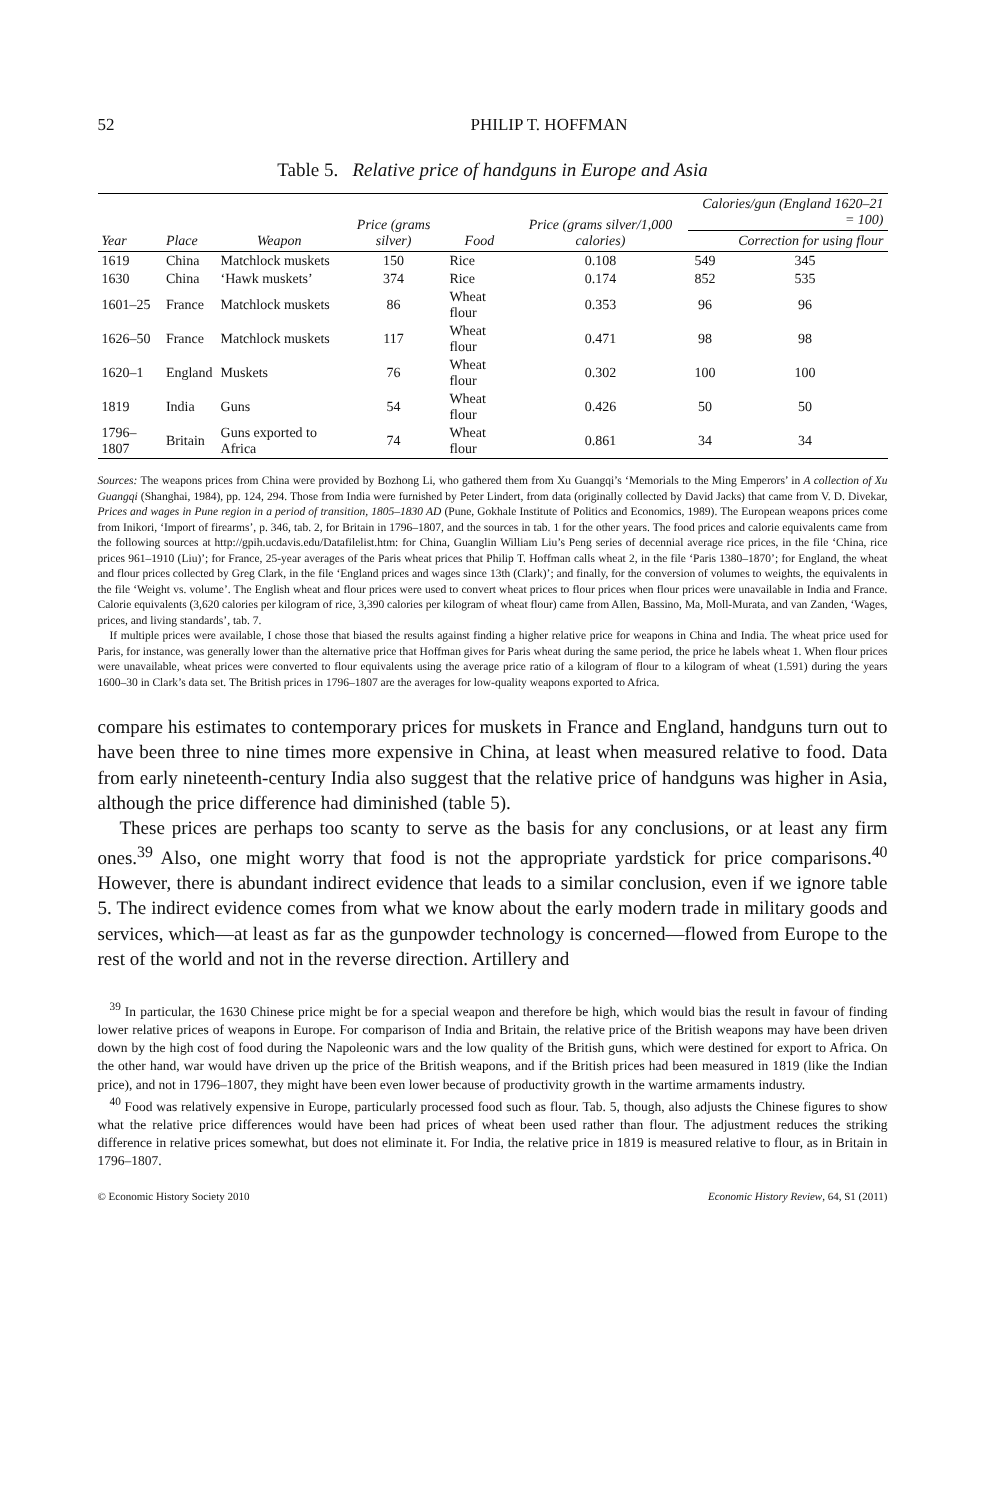52 PHILIP T. HOFFMAN
Table 5. Relative price of handguns in Europe and Asia
| Year | Place | Weapon | Price (grams silver) | Food | Price (grams silver/1,000 calories) | Calories/gun (England 1620–21 = 100) | |
| --- | --- | --- | --- | --- | --- | --- | --- |
| | | | | | | | Correction for using flour |
| 1619 | China | Matchlock muskets | 150 | Rice | 0.108 | 549 | 345 |
| 1630 | China | ‘Hawk muskets’ | 374 | Rice | 0.174 | 852 | 535 |
| 1601–25 | France | Matchlock muskets | 86 | Wheat flour | 0.353 | 96 | 96 |
| 1626–50 | France | Matchlock muskets | 117 | Wheat flour | 0.471 | 98 | 98 |
| 1620–1 | England | Muskets | 76 | Wheat flour | 0.302 | 100 | 100 |
| 1819 | India | Guns | 54 | Wheat flour | 0.426 | 50 | 50 |
| 1796–1807 | Britain | Guns exported to Africa | 74 | Wheat flour | 0.861 | 34 | 34 |
Sources: The weapons prices from China were provided by Bozhong Li, who gathered them from Xu Guangqi’s ‘Memorials to the Ming Emperors’ in A collection of Xu Guangqi (Shanghai, 1984), pp. 124, 294. Those from India were furnished by Peter Lindert, from data (originally collected by David Jacks) that came from V. D. Divekar, Prices and wages in Pune region in a period of transition, 1805–1830 AD (Pune, Gokhale Institute of Politics and Economics, 1989). The European weapons prices come from Inikori, ‘Import of firearms’, p. 346, tab. 2, for Britain in 1796–1807, and the sources in tab. 1 for the other years. The food prices and calorie equivalents came from the following sources at http://gpih.ucdavis.edu/Datafilelist.htm: for China, Guanglin William Liu’s Peng series of decennial average rice prices, in the file ‘China, rice prices 961–1910 (Liu)’; for France, 25-year averages of the Paris wheat prices that Philip T. Hoffman calls wheat 2, in the file ‘Paris 1380–1870’; for England, the wheat and flour prices collected by Greg Clark, in the file ‘England prices and wages since 13th (Clark)’; and finally, for the conversion of volumes to weights, the equivalents in the file ‘Weight vs. volume’. The English wheat and flour prices were used to convert wheat prices to flour prices when flour prices were unavailable in India and France. Calorie equivalents (3,620 calories per kilogram of rice, 3,390 calories per kilogram of wheat flour) came from Allen, Bassino, Ma, Moll-Murata, and van Zanden, ‘Wages, prices, and living standards’, tab. 7.
If multiple prices were available, I chose those that biased the results against finding a higher relative price for weapons in China and India. The wheat price used for Paris, for instance, was generally lower than the alternative price that Hoffman gives for Paris wheat during the same period, the price he labels wheat 1. When flour prices were unavailable, wheat prices were converted to flour equivalents using the average price ratio of a kilogram of flour to a kilogram of wheat (1.591) during the years 1600–30 in Clark’s data set. The British prices in 1796–1807 are the averages for low-quality weapons exported to Africa.
compare his estimates to contemporary prices for muskets in France and England, handguns turn out to have been three to nine times more expensive in China, at least when measured relative to food. Data from early nineteenth-century India also suggest that the relative price of handguns was higher in Asia, although the price difference had diminished (table 5).
These prices are perhaps too scanty to serve as the basis for any conclusions, or at least any firm ones.<sup>39</sup> Also, one might worry that food is not the appropriate yardstick for price comparisons.<sup>40</sup> However, there is abundant indirect evidence that leads to a similar conclusion, even if we ignore table 5. The indirect evidence comes from what we know about the early modern trade in military goods and services, which—at least as far as the gunpowder technology is concerned—flowed from Europe to the rest of the world and not in the reverse direction. Artillery and
<sup>39</sup> In particular, the 1630 Chinese price might be for a special weapon and therefore be high, which would bias the result in favour of finding lower relative prices of weapons in Europe. For comparison of India and Britain, the relative price of the British weapons may have been driven down by the high cost of food during the Napoleonic wars and the low quality of the British guns, which were destined for export to Africa. On the other hand, war would have driven up the price of the British weapons, and if the British prices had been measured in 1819 (like the Indian price), and not in 1796–1807, they might have been even lower because of productivity growth in the wartime armaments industry.
<sup>40</sup> Food was relatively expensive in Europe, particularly processed food such as flour. Tab. 5, though, also adjusts the Chinese figures to show what the relative price differences would have been had prices of wheat been used rather than flour. The adjustment reduces the striking difference in relative prices somewhat, but does not eliminate it. For India, the relative price in 1819 is measured relative to flour, as in Britain in 1796–1807.
© Economic History Society 2010 Economic History Review, 64, S1 (2011)